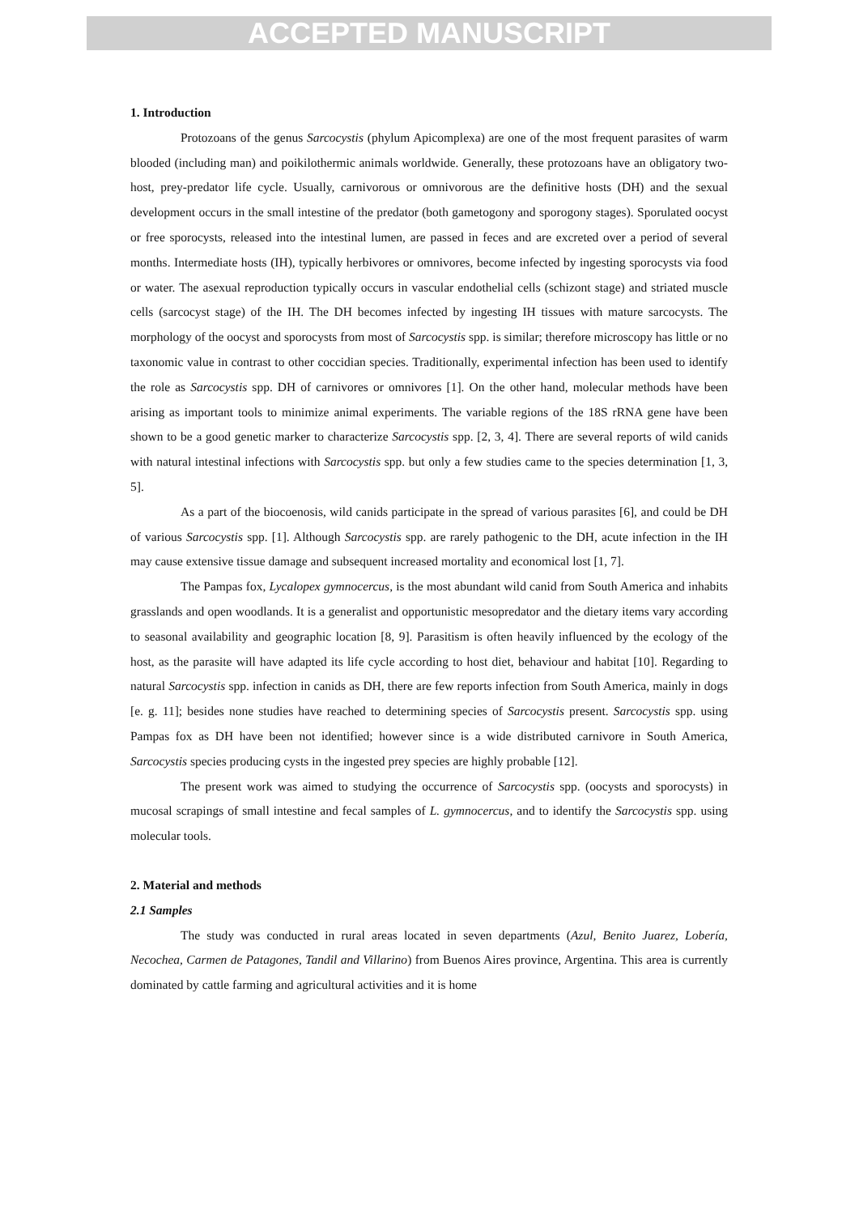ACCEPTED MANUSCRIPT
1. Introduction
Protozoans of the genus Sarcocystis (phylum Apicomplexa) are one of the most frequent parasites of warm blooded (including man) and poikilothermic animals worldwide. Generally, these protozoans have an obligatory two-host, prey-predator life cycle. Usually, carnivorous or omnivorous are the definitive hosts (DH) and the sexual development occurs in the small intestine of the predator (both gametogony and sporogony stages). Sporulated oocyst or free sporocysts, released into the intestinal lumen, are passed in feces and are excreted over a period of several months. Intermediate hosts (IH), typically herbivores or omnivores, become infected by ingesting sporocysts via food or water. The asexual reproduction typically occurs in vascular endothelial cells (schizont stage) and striated muscle cells (sarcocyst stage) of the IH. The DH becomes infected by ingesting IH tissues with mature sarcocysts. The morphology of the oocyst and sporocysts from most of Sarcocystis spp. is similar; therefore microscopy has little or no taxonomic value in contrast to other coccidian species. Traditionally, experimental infection has been used to identify the role as Sarcocystis spp. DH of carnivores or omnivores [1]. On the other hand, molecular methods have been arising as important tools to minimize animal experiments. The variable regions of the 18S rRNA gene have been shown to be a good genetic marker to characterize Sarcocystis spp. [2, 3, 4]. There are several reports of wild canids with natural intestinal infections with Sarcocystis spp. but only a few studies came to the species determination [1, 3, 5].
As a part of the biocoenosis, wild canids participate in the spread of various parasites [6], and could be DH of various Sarcocystis spp. [1]. Although Sarcocystis spp. are rarely pathogenic to the DH, acute infection in the IH may cause extensive tissue damage and subsequent increased mortality and economical lost [1, 7].
The Pampas fox, Lycalopex gymnocercus, is the most abundant wild canid from South America and inhabits grasslands and open woodlands. It is a generalist and opportunistic mesopredator and the dietary items vary according to seasonal availability and geographic location [8, 9]. Parasitism is often heavily influenced by the ecology of the host, as the parasite will have adapted its life cycle according to host diet, behaviour and habitat [10]. Regarding to natural Sarcocystis spp. infection in canids as DH, there are few reports infection from South America, mainly in dogs [e. g. 11]; besides none studies have reached to determining species of Sarcocystis present. Sarcocystis spp. using Pampas fox as DH have been not identified; however since is a wide distributed carnivore in South America, Sarcocystis species producing cysts in the ingested prey species are highly probable [12].
The present work was aimed to studying the occurrence of Sarcocystis spp. (oocysts and sporocysts) in mucosal scrapings of small intestine and fecal samples of L. gymnocercus, and to identify the Sarcocystis spp. using molecular tools.
2. Material and methods
2.1 Samples
The study was conducted in rural areas located in seven departments (Azul, Benito Juarez, Lobería, Necochea, Carmen de Patagones, Tandil and Villarino) from Buenos Aires province, Argentina. This area is currently dominated by cattle farming and agricultural activities and it is home